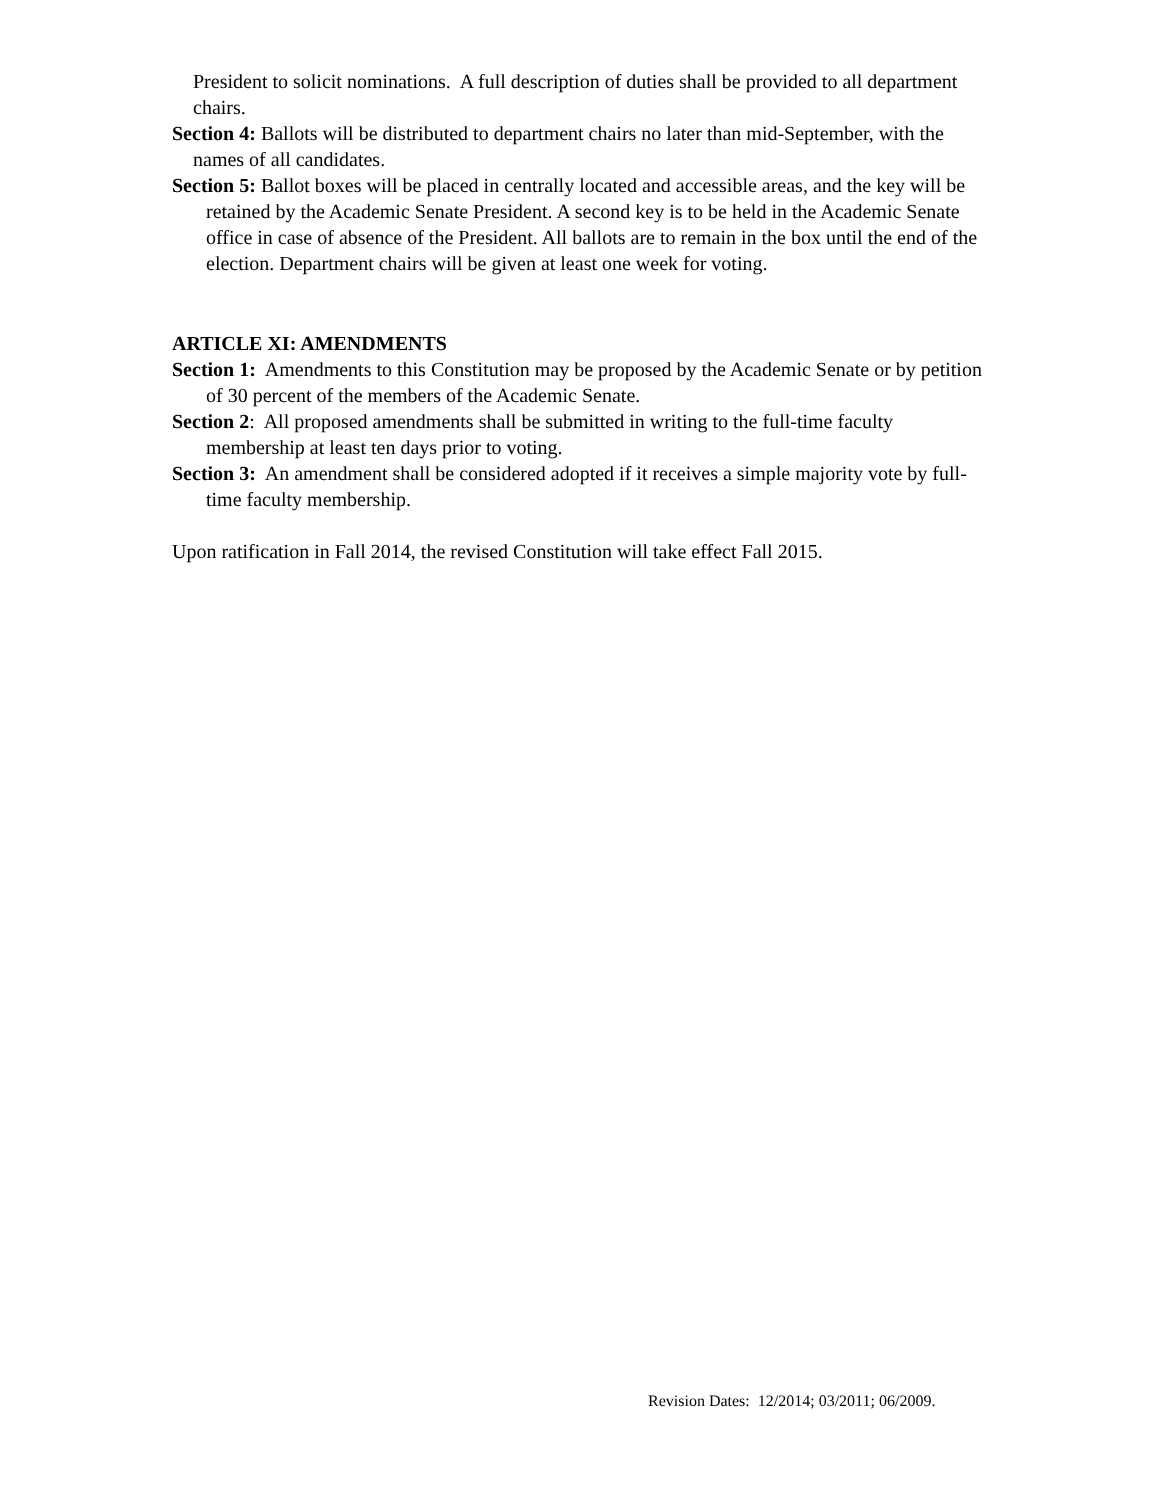President to solicit nominations. A full description of duties shall be provided to all department chairs.
Section 4: Ballots will be distributed to department chairs no later than mid-September, with the names of all candidates.
Section 5: Ballot boxes will be placed in centrally located and accessible areas, and the key will be retained by the Academic Senate President. A second key is to be held in the Academic Senate office in case of absence of the President. All ballots are to remain in the box until the end of the election. Department chairs will be given at least one week for voting.
ARTICLE XI: AMENDMENTS
Section 1: Amendments to this Constitution may be proposed by the Academic Senate or by petition of 30 percent of the members of the Academic Senate.
Section 2: All proposed amendments shall be submitted in writing to the full-time faculty membership at least ten days prior to voting.
Section 3: An amendment shall be considered adopted if it receives a simple majority vote by full-time faculty membership.
Upon ratification in Fall 2014, the revised Constitution will take effect Fall 2015.
Revision Dates: 12/2014; 03/2011; 06/2009.